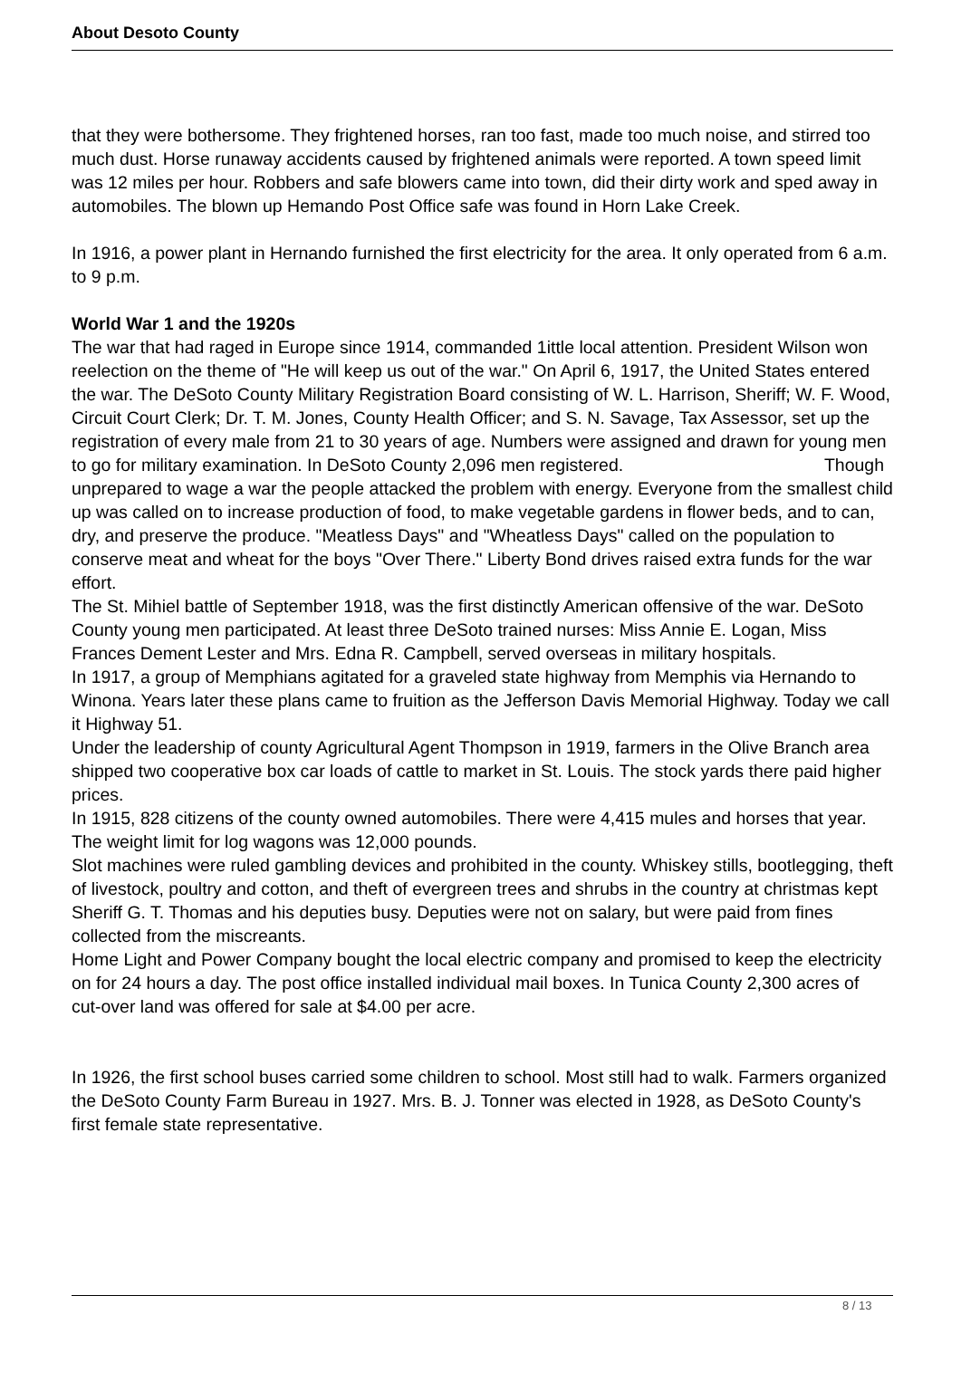About Desoto County
that they were bothersome. They frightened horses, ran too fast, made too much noise, and stirred too much dust. Horse runaway accidents caused by frightened animals were reported. A town speed limit was 12 miles per hour. Robbers and safe blowers came into town, did their dirty work and sped away in automobiles. The blown up Hemando Post Office safe was found in Horn Lake Creek.
In 1916, a power plant in Hernando furnished the first electricity for the area. It only operated from 6 a.m. to 9 p.m.
World War 1 and the 1920s
The war that had raged in Europe since 1914, commanded 1ittle local attention. President Wilson won reelection on the theme of "He will keep us out of the war." On April 6, 1917, the United States entered the war. The DeSoto County Military Registration Board consisting of W. L. Harrison, Sheriff; W. F. Wood, Circuit Court Clerk; Dr. T. M. Jones, County Health Officer; and S. N. Savage, Tax Assessor, set up the registration of every male from 21 to 30 years of age. Numbers were assigned and drawn for young men to go for military examination. In DeSoto County 2,096 men registered. Though unprepared to wage a war the people attacked the problem with energy. Everyone from the smallest child up was called on to increase production of food, to make vegetable gardens in flower beds, and to can, dry, and preserve the produce. "Meatless Days" and "Wheatless Days" called on the population to conserve meat and wheat for the boys "Over There." Liberty Bond drives raised extra funds for the war effort.
The St. Mihiel battle of September 1918, was the first distinctly American offensive of the war. DeSoto County young men participated. At least three DeSoto trained nurses: Miss Annie E. Logan, Miss Frances Dement Lester and Mrs. Edna R. Campbell, served overseas in military hospitals.
In 1917, a group of Memphians agitated for a graveled state highway from Memphis via Hernando to Winona. Years later these plans came to fruition as the Jefferson Davis Memorial Highway. Today we call it Highway 51.
Under the leadership of county Agricultural Agent Thompson in 1919, farmers in the Olive Branch area shipped two cooperative box car loads of cattle to market in St. Louis. The stock yards there paid higher prices.
In 1915, 828 citizens of the county owned automobiles. There were 4,415 mules and horses that year. The weight limit for log wagons was 12,000 pounds.
Slot machines were ruled gambling devices and prohibited in the county. Whiskey stills, bootlegging, theft of livestock, poultry and cotton, and theft of evergreen trees and shrubs in the country at christmas kept Sheriff G. T. Thomas and his deputies busy. Deputies were not on salary, but were paid from fines collected from the miscreants.
Home Light and Power Company bought the local electric company and promised to keep the electricity on for 24 hours a day. The post office installed individual mail boxes. In Tunica County 2,300 acres of cut-over land was offered for sale at $4.00 per acre.
In 1926, the first school buses carried some children to school. Most still had to walk. Farmers organized the DeSoto County Farm Bureau in 1927. Mrs. B. J. Tonner was elected in 1928, as DeSoto County's first female state representative.
8 / 13